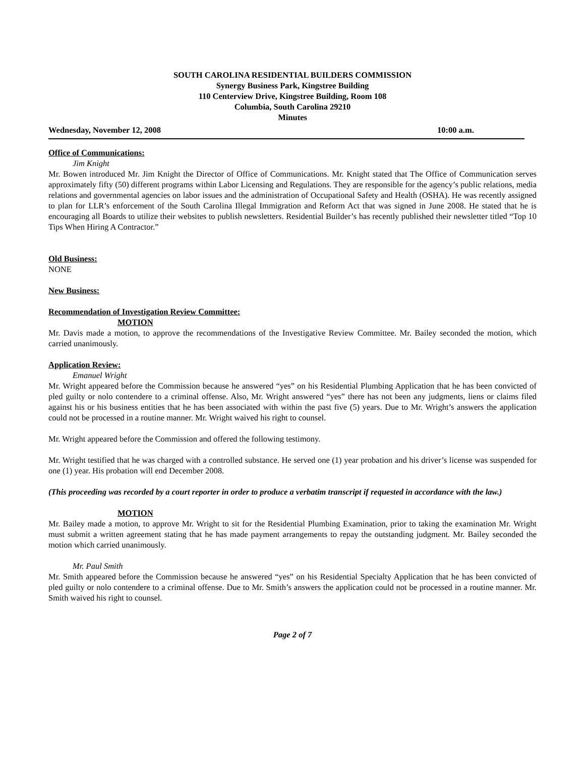SOUTH CAROLINA RESIDENTIAL BUILDERS COMMISSION
Synergy Business Park, Kingstree Building
110 Centerview Drive, Kingstree Building, Room 108
Columbia, South Carolina 29210
Minutes
Wednesday, November 12, 2008 10:00 a.m.
Office of Communications:
Jim Knight
Mr. Bowen introduced Mr. Jim Knight the Director of Office of Communications. Mr. Knight stated that The Office of Communication serves approximately fifty (50) different programs within Labor Licensing and Regulations. They are responsible for the agency’s public relations, media relations and governmental agencies on labor issues and the administration of Occupational Safety and Health (OSHA). He was recently assigned to plan for LLR’s enforcement of the South Carolina Illegal Immigration and Reform Act that was signed in June 2008. He stated that he is encouraging all Boards to utilize their websites to publish newsletters. Residential Builder’s has recently published their newsletter titled “Top 10 Tips When Hiring A Contractor.”
Old Business:
NONE
New Business:
Recommendation of Investigation Review Committee:
MOTION
Mr. Davis made a motion, to approve the recommendations of the Investigative Review Committee. Mr. Bailey seconded the motion, which carried unanimously.
Application Review:
Emanuel Wright
Mr. Wright appeared before the Commission because he answered “yes” on his Residential Plumbing Application that he has been convicted of pled guilty or nolo contendere to a criminal offense. Also, Mr. Wright answered “yes” there has not been any judgments, liens or claims filed against his or his business entities that he has been associated with within the past five (5) years. Due to Mr. Wright’s answers the application could not be processed in a routine manner. Mr. Wright waived his right to counsel.
Mr. Wright appeared before the Commission and offered the following testimony.
Mr. Wright testified that he was charged with a controlled substance. He served one (1) year probation and his driver’s license was suspended for one (1) year. His probation will end December 2008.
(This proceeding was recorded by a court reporter in order to produce a verbatim transcript if requested in accordance with the law.)
MOTION
Mr. Bailey made a motion, to approve Mr. Wright to sit for the Residential Plumbing Examination, prior to taking the examination Mr. Wright must submit a written agreement stating that he has made payment arrangements to repay the outstanding judgment. Mr. Bailey seconded the motion which carried unanimously.
Mr. Paul Smith
Mr. Smith appeared before the Commission because he answered “yes” on his Residential Specialty Application that he has been convicted of pled guilty or nolo contendere to a criminal offense. Due to Mr. Smith’s answers the application could not be processed in a routine manner. Mr. Smith waived his right to counsel.
Page 2 of 7